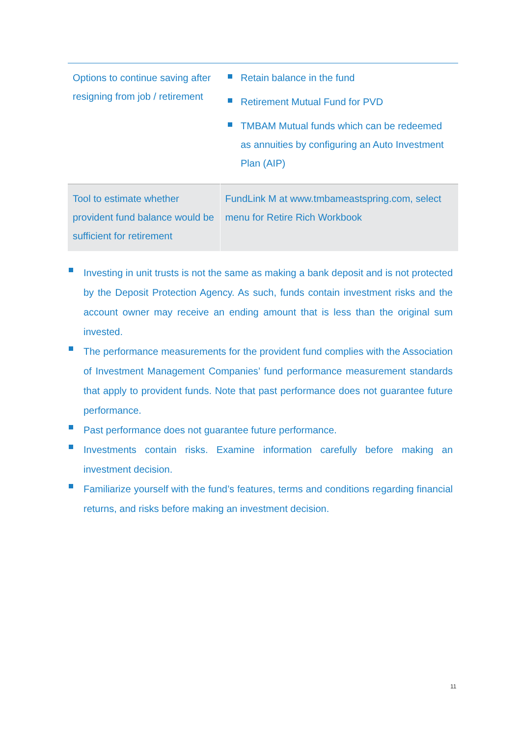| Options to continue saving after resigning from job / retirement | Retain balance in the fund Retirement Mutual Fund for PVD TMBAM Mutual funds which can be redeemed as annuities by configuring an Auto Investment Plan (AIP) |
| Tool to estimate whether provident fund balance would be sufficient for retirement | FundLink M at www.tmbameastspring.com, select menu for Retire Rich Workbook |
Investing in unit trusts is not the same as making a bank deposit and is not protected by the Deposit Protection Agency. As such, funds contain investment risks and the account owner may receive an ending amount that is less than the original sum invested.
The performance measurements for the provident fund complies with the Association of Investment Management Companies’ fund performance measurement standards that apply to provident funds. Note that past performance does not guarantee future performance.
Past performance does not guarantee future performance.
Investments contain risks. Examine information carefully before making an investment decision.
Familiarize yourself with the fund’s features, terms and conditions regarding financial returns, and risks before making an investment decision.
11